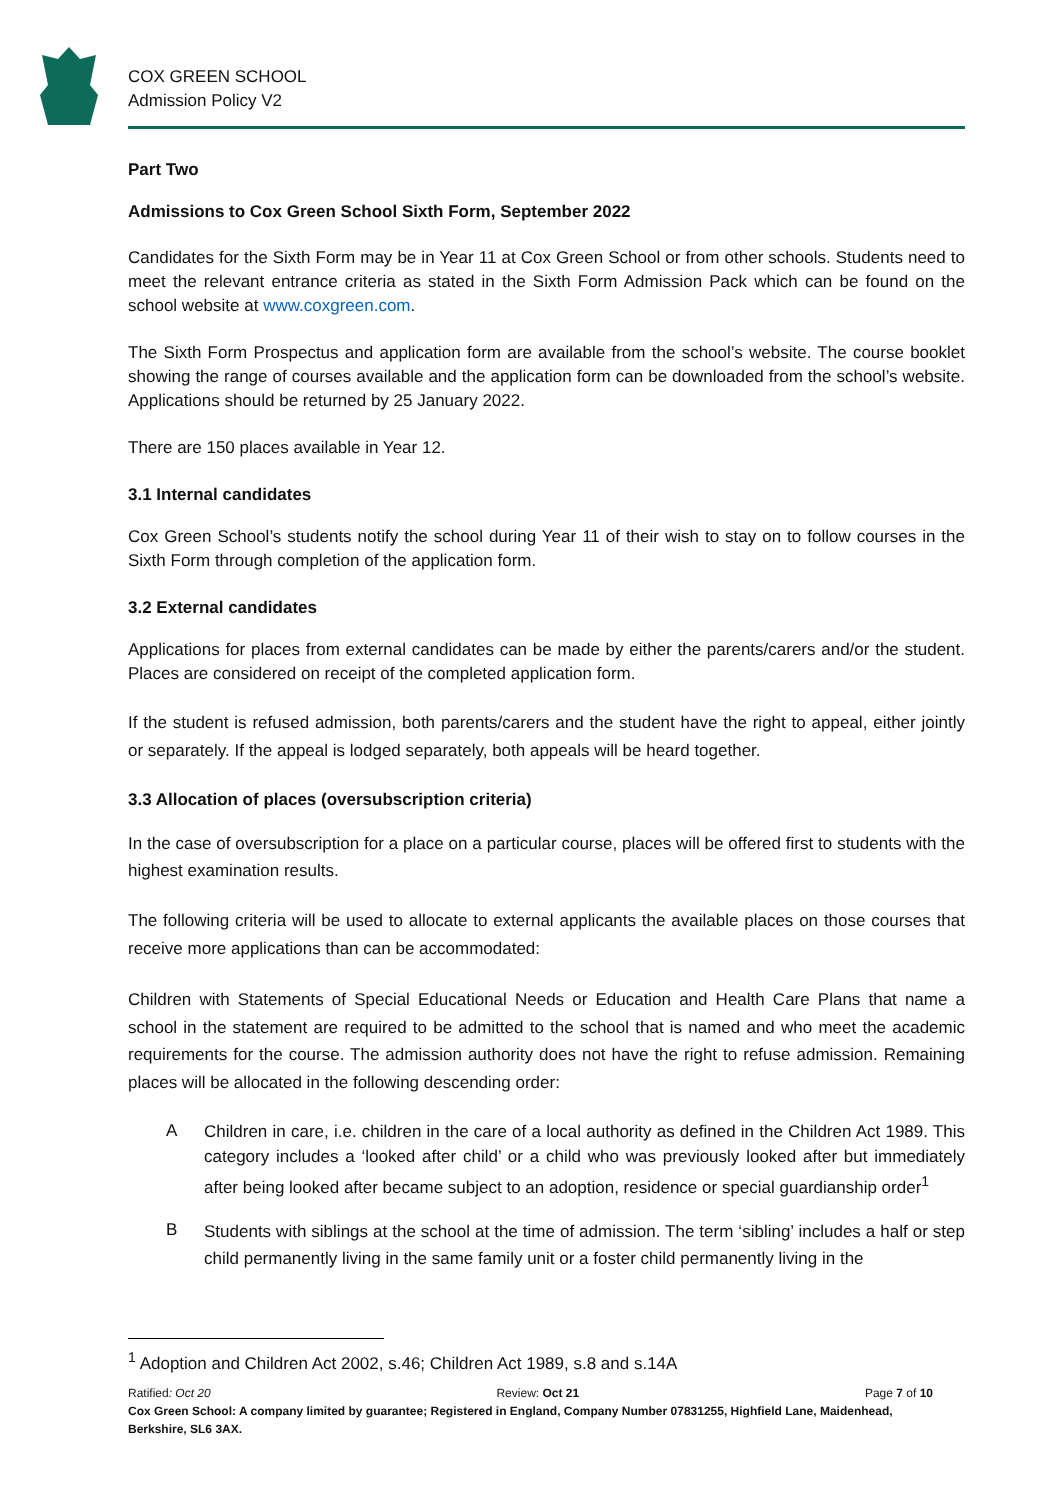COX GREEN SCHOOL
Admission Policy V2
Part Two
Admissions to Cox Green School Sixth Form, September 2022
Candidates for the Sixth Form may be in Year 11 at Cox Green School or from other schools. Students need to meet the relevant entrance criteria as stated in the Sixth Form Admission Pack which can be found on the school website at www.coxgreen.com.
The Sixth Form Prospectus and application form are available from the school’s website. The course booklet showing the range of courses available and the application form can be downloaded from the school’s website. Applications should be returned by 25 January 2022.
There are 150 places available in Year 12.
3.1 Internal candidates
Cox Green School’s students notify the school during Year 11 of their wish to stay on to follow courses in the Sixth Form through completion of the application form.
3.2 External candidates
Applications for places from external candidates can be made by either the parents/carers and/or the student. Places are considered on receipt of the completed application form.
If the student is refused admission, both parents/carers and the student have the right to appeal, either jointly or separately. If the appeal is lodged separately, both appeals will be heard together.
3.3 Allocation of places (oversubscription criteria)
In the case of oversubscription for a place on a particular course, places will be offered first to students with the highest examination results.
The following criteria will be used to allocate to external applicants the available places on those courses that receive more applications than can be accommodated:
Children with Statements of Special Educational Needs or Education and Health Care Plans that name a school in the statement are required to be admitted to the school that is named and who meet the academic requirements for the course. The admission authority does not have the right to refuse admission. Remaining places will be allocated in the following descending order:
A
Children in care, i.e. children in the care of a local authority as defined in the Children Act 1989. This category includes a ‘looked after child’ or a child who was previously looked after but immediately after being looked after became subject to an adoption, residence or special guardianship order<sup>1</sup>
B
Students with siblings at the school at the time of admission. The term ‘sibling’ includes a half or step child permanently living in the same family unit or a foster child permanently living in the
<sup>1</sup> Adoption and Children Act 2002, s.46; Children Act 1989, s.8 and s.14A
Ratified: Oct 20 Review: Oct 21 Page 7 of 10
Cox Green School: A company limited by guarantee; Registered in England, Company Number 07831255, Highfield Lane, Maidenhead, Berkshire, SL6 3AX.